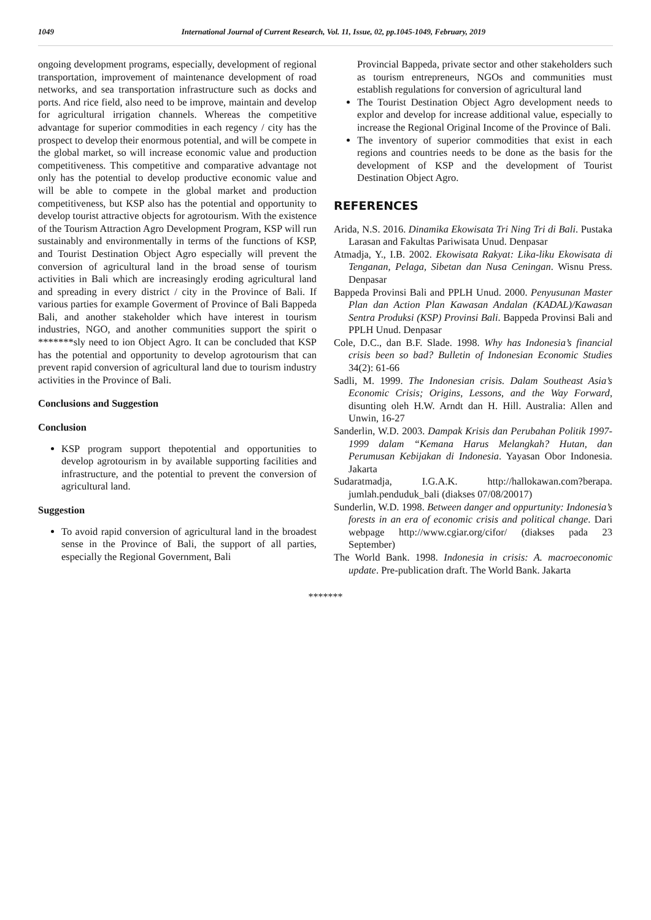1049 International Journal of Current Research, Vol. 11, Issue, 02, pp.1045-1049, February, 2019
ongoing development programs, especially, development of regional transportation, improvement of maintenance development of road networks, and sea transportation infrastructure such as docks and ports. And rice field, also need to be improve, maintain and develop for agricultural irrigation channels. Whereas the competitive advantage for superior commodities in each regency / city has the prospect to develop their enormous potential, and will be compete in the global market, so will increase economic value and production competitiveness. This competitive and comparative advantage not only has the potential to develop productive economic value and will be able to compete in the global market and production competitiveness, but KSP also has the potential and opportunity to develop tourist attractive objects for agrotourism. With the existence of the Tourism Attraction Agro Development Program, KSP will run sustainably and environmentally in terms of the functions of KSP, and Tourist Destination Object Agro especially will prevent the conversion of agricultural land in the broad sense of tourism activities in Bali which are increasingly eroding agricultural land and spreading in every district / city in the Province of Bali. If various parties for example Goverment of Province of Bali Bappeda Bali, and another stakeholder which have interest in tourism industries, NGO, and another communities support the spirit o *******sly need to ion Object Agro. It can be concluded that KSP has the potential and opportunity to develop agrotourism that can prevent rapid conversion of agricultural land due to tourism industry activities in the Province of Bali.
Conclusions and Suggestion
Conclusion
KSP program support thepotential and opportunities to develop agrotourism in by available supporting facilities and infrastructure, and the potential to prevent the conversion of agricultural land.
Suggestion
To avoid rapid conversion of agricultural land in the broadest sense in the Province of Bali, the support of all parties, especially the Regional Government, Bali
Provincial Bappeda, private sector and other stakeholders such as tourism entrepreneurs, NGOs and communities must establish regulations for conversion of agricultural land
The Tourist Destination Object Agro development needs to explor and develop for increase additional value, especially to increase the Regional Original Income of the Province of Bali.
The inventory of superior commodities that exist in each regions and countries needs to be done as the basis for the development of KSP and the development of Tourist Destination Object Agro.
REFERENCES
Arida, N.S. 2016. Dinamika Ekowisata Tri Ning Tri di Bali. Pustaka Larasan and Fakultas Pariwisata Unud. Denpasar
Atmadja, Y., I.B. 2002. Ekowisata Rakyat: Lika-liku Ekowisata di Tenganan, Pelaga, Sibetan dan Nusa Ceningan. Wisnu Press. Denpasar
Bappeda Provinsi Bali and PPLH Unud. 2000. Penyusunan Master Plan dan Action Plan Kawasan Andalan (KADAL)/Kawasan Sentra Produksi (KSP) Provinsi Bali. Bappeda Provinsi Bali and PPLH Unud. Denpasar
Cole, D.C., dan B.F. Slade. 1998. Why has Indonesia’s financial crisis been so bad? Bulletin of Indonesian Economic Studies 34(2): 61-66
Sadli, M. 1999. The Indonesian crisis. Dalam Southeast Asia’s Economic Crisis; Origins, Lessons, and the Way Forward, disunting oleh H.W. Arndt dan H. Hill. Australia: Allen and Unwin, 16-27
Sanderlin, W.D. 2003. Dampak Krisis dan Perubahan Politik 1997-1999 dalam “Kemana Harus Melangkah? Hutan, dan Perumusan Kebijakan di Indonesia. Yayasan Obor Indonesia. Jakarta
Sudaratmadja, I.G.A.K. http://hallokawan.com?berapa. jumlah.penduduk_bali (diakses 07/08/20017)
Sunderlin, W.D. 1998. Between danger and oppurtunity: Indonesia’s forests in an era of economic crisis and political change. Dari webpage http://www.cgiar.org/cifor/ (diakses pada 23 September)
The World Bank. 1998. Indonesia in crisis: A. macroeconomic update. Pre-publication draft. The World Bank. Jakarta
*******